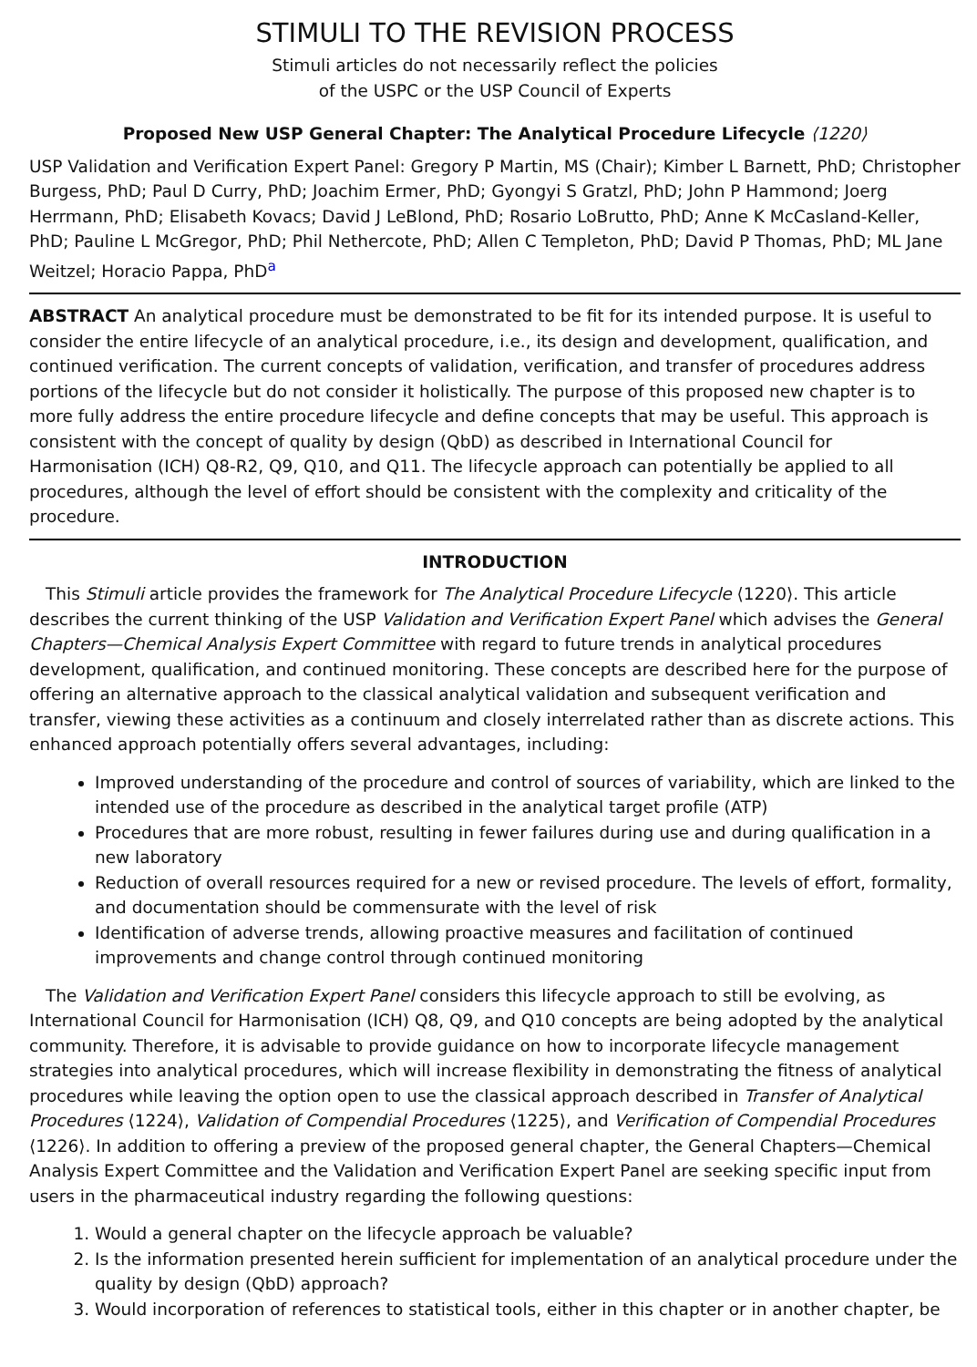STIMULI TO THE REVISION PROCESS
Stimuli articles do not necessarily reflect the policies
of the USPC or the USP Council of Experts
Proposed New USP General Chapter: The Analytical Procedure Lifecycle ⟨1220⟩
USP Validation and Verification Expert Panel: Gregory P Martin, MS (Chair); Kimber L Barnett, PhD; Christopher Burgess, PhD; Paul D Curry, PhD; Joachim Ermer, PhD; Gyongyi S Gratzl, PhD; John P Hammond; Joerg Herrmann, PhD; Elisabeth Kovacs; David J LeBlond, PhD; Rosario LoBrutto, PhD; Anne K McCasland-Keller, PhD; Pauline L McGregor, PhD; Phil Nethercote, PhD; Allen C Templeton, PhD; David P Thomas, PhD; ML Jane Weitzel; Horacio Pappa, PhD<sup>a</sup>
ABSTRACT An analytical procedure must be demonstrated to be fit for its intended purpose. It is useful to consider the entire lifecycle of an analytical procedure, i.e., its design and development, qualification, and continued verification. The current concepts of validation, verification, and transfer of procedures address portions of the lifecycle but do not consider it holistically. The purpose of this proposed new chapter is to more fully address the entire procedure lifecycle and define concepts that may be useful. This approach is consistent with the concept of quality by design (QbD) as described in International Council for Harmonisation (ICH) Q8-R2, Q9, Q10, and Q11. The lifecycle approach can potentially be applied to all procedures, although the level of effort should be consistent with the complexity and criticality of the procedure.
INTRODUCTION
This Stimuli article provides the framework for The Analytical Procedure Lifecycle ⟨1220⟩. This article describes the current thinking of the USP Validation and Verification Expert Panel which advises the General Chapters—Chemical Analysis Expert Committee with regard to future trends in analytical procedures development, qualification, and continued monitoring. These concepts are described here for the purpose of offering an alternative approach to the classical analytical validation and subsequent verification and transfer, viewing these activities as a continuum and closely interrelated rather than as discrete actions. This enhanced approach potentially offers several advantages, including:
Improved understanding of the procedure and control of sources of variability, which are linked to the intended use of the procedure as described in the analytical target profile (ATP)
Procedures that are more robust, resulting in fewer failures during use and during qualification in a new laboratory
Reduction of overall resources required for a new or revised procedure. The levels of effort, formality, and documentation should be commensurate with the level of risk
Identification of adverse trends, allowing proactive measures and facilitation of continued improvements and change control through continued monitoring
The Validation and Verification Expert Panel considers this lifecycle approach to still be evolving, as International Council for Harmonisation (ICH) Q8, Q9, and Q10 concepts are being adopted by the analytical community. Therefore, it is advisable to provide guidance on how to incorporate lifecycle management strategies into analytical procedures, which will increase flexibility in demonstrating the fitness of analytical procedures while leaving the option open to use the classical approach described in Transfer of Analytical Procedures ⟨1224⟩, Validation of Compendial Procedures ⟨1225⟩, and Verification of Compendial Procedures ⟨1226⟩. In addition to offering a preview of the proposed general chapter, the General Chapters—Chemical Analysis Expert Committee and the Validation and Verification Expert Panel are seeking specific input from users in the pharmaceutical industry regarding the following questions:
1. Would a general chapter on the lifecycle approach be valuable?
2. Is the information presented herein sufficient for implementation of an analytical procedure under the quality by design (QbD) approach?
3. Would incorporation of references to statistical tools, either in this chapter or in another chapter, be